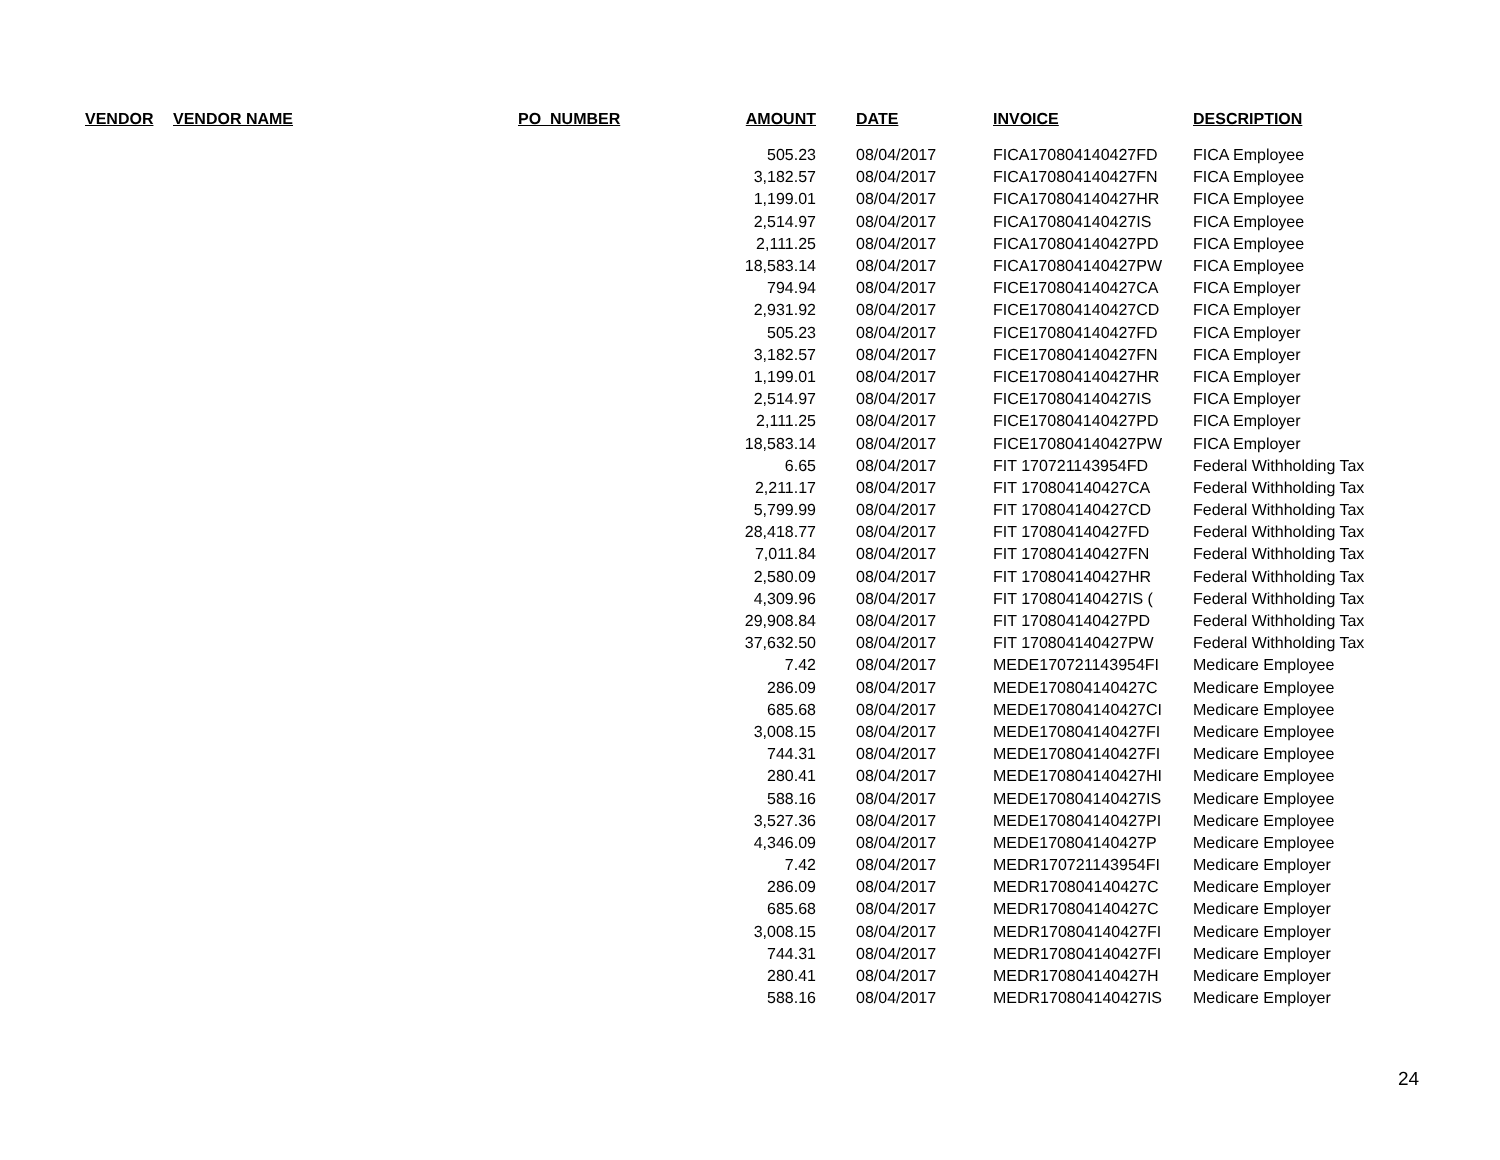| VENDOR | VENDOR NAME | PO_NUMBER | AMOUNT | DATE | INVOICE | DESCRIPTION |
| --- | --- | --- | --- | --- | --- | --- |
| | | | 505.23 | 08/04/2017 | FICA170804140427FD | FICA Employee |
| | | | 3,182.57 | 08/04/2017 | FICA170804140427FN | FICA Employee |
| | | | 1,199.01 | 08/04/2017 | FICA170804140427HR | FICA Employee |
| | | | 2,514.97 | 08/04/2017 | FICA170804140427IS | FICA Employee |
| | | | 2,111.25 | 08/04/2017 | FICA170804140427PD | FICA Employee |
| | | | 18,583.14 | 08/04/2017 | FICA170804140427PW | FICA Employee |
| | | | 794.94 | 08/04/2017 | FICE170804140427CA | FICA Employer |
| | | | 2,931.92 | 08/04/2017 | FICE170804140427CD | FICA Employer |
| | | | 505.23 | 08/04/2017 | FICE170804140427FD | FICA Employer |
| | | | 3,182.57 | 08/04/2017 | FICE170804140427FN | FICA Employer |
| | | | 1,199.01 | 08/04/2017 | FICE170804140427HR | FICA Employer |
| | | | 2,514.97 | 08/04/2017 | FICE170804140427IS | FICA Employer |
| | | | 2,111.25 | 08/04/2017 | FICE170804140427PD | FICA Employer |
| | | | 18,583.14 | 08/04/2017 | FICE170804140427PW | FICA Employer |
| | | | 6.65 | 08/04/2017 | FIT 170721143954FD | Federal Withholding Tax |
| | | | 2,211.17 | 08/04/2017 | FIT 170804140427CA | Federal Withholding Tax |
| | | | 5,799.99 | 08/04/2017 | FIT 170804140427CD | Federal Withholding Tax |
| | | | 28,418.77 | 08/04/2017 | FIT 170804140427FD | Federal Withholding Tax |
| | | | 7,011.84 | 08/04/2017 | FIT 170804140427FN | Federal Withholding Tax |
| | | | 2,580.09 | 08/04/2017 | FIT 170804140427HR | Federal Withholding Tax |
| | | | 4,309.96 | 08/04/2017 | FIT 170804140427IS ( | Federal Withholding Tax |
| | | | 29,908.84 | 08/04/2017 | FIT 170804140427PD | Federal Withholding Tax |
| | | | 37,632.50 | 08/04/2017 | FIT 170804140427PW | Federal Withholding Tax |
| | | | 7.42 | 08/04/2017 | MEDE170721143954FI | Medicare Employee |
| | | | 286.09 | 08/04/2017 | MEDE170804140427C | Medicare Employee |
| | | | 685.68 | 08/04/2017 | MEDE170804140427CI | Medicare Employee |
| | | | 3,008.15 | 08/04/2017 | MEDE170804140427FI | Medicare Employee |
| | | | 744.31 | 08/04/2017 | MEDE170804140427FI | Medicare Employee |
| | | | 280.41 | 08/04/2017 | MEDE170804140427HI | Medicare Employee |
| | | | 588.16 | 08/04/2017 | MEDE170804140427IS | Medicare Employee |
| | | | 3,527.36 | 08/04/2017 | MEDE170804140427PI | Medicare Employee |
| | | | 4,346.09 | 08/04/2017 | MEDE170804140427P | Medicare Employee |
| | | | 7.42 | 08/04/2017 | MEDR170721143954FI | Medicare Employer |
| | | | 286.09 | 08/04/2017 | MEDR170804140427C | Medicare Employer |
| | | | 685.68 | 08/04/2017 | MEDR170804140427C | Medicare Employer |
| | | | 3,008.15 | 08/04/2017 | MEDR170804140427FI | Medicare Employer |
| | | | 744.31 | 08/04/2017 | MEDR170804140427FI | Medicare Employer |
| | | | 280.41 | 08/04/2017 | MEDR170804140427H | Medicare Employer |
| | | | 588.16 | 08/04/2017 | MEDR170804140427IS | Medicare Employer |
24